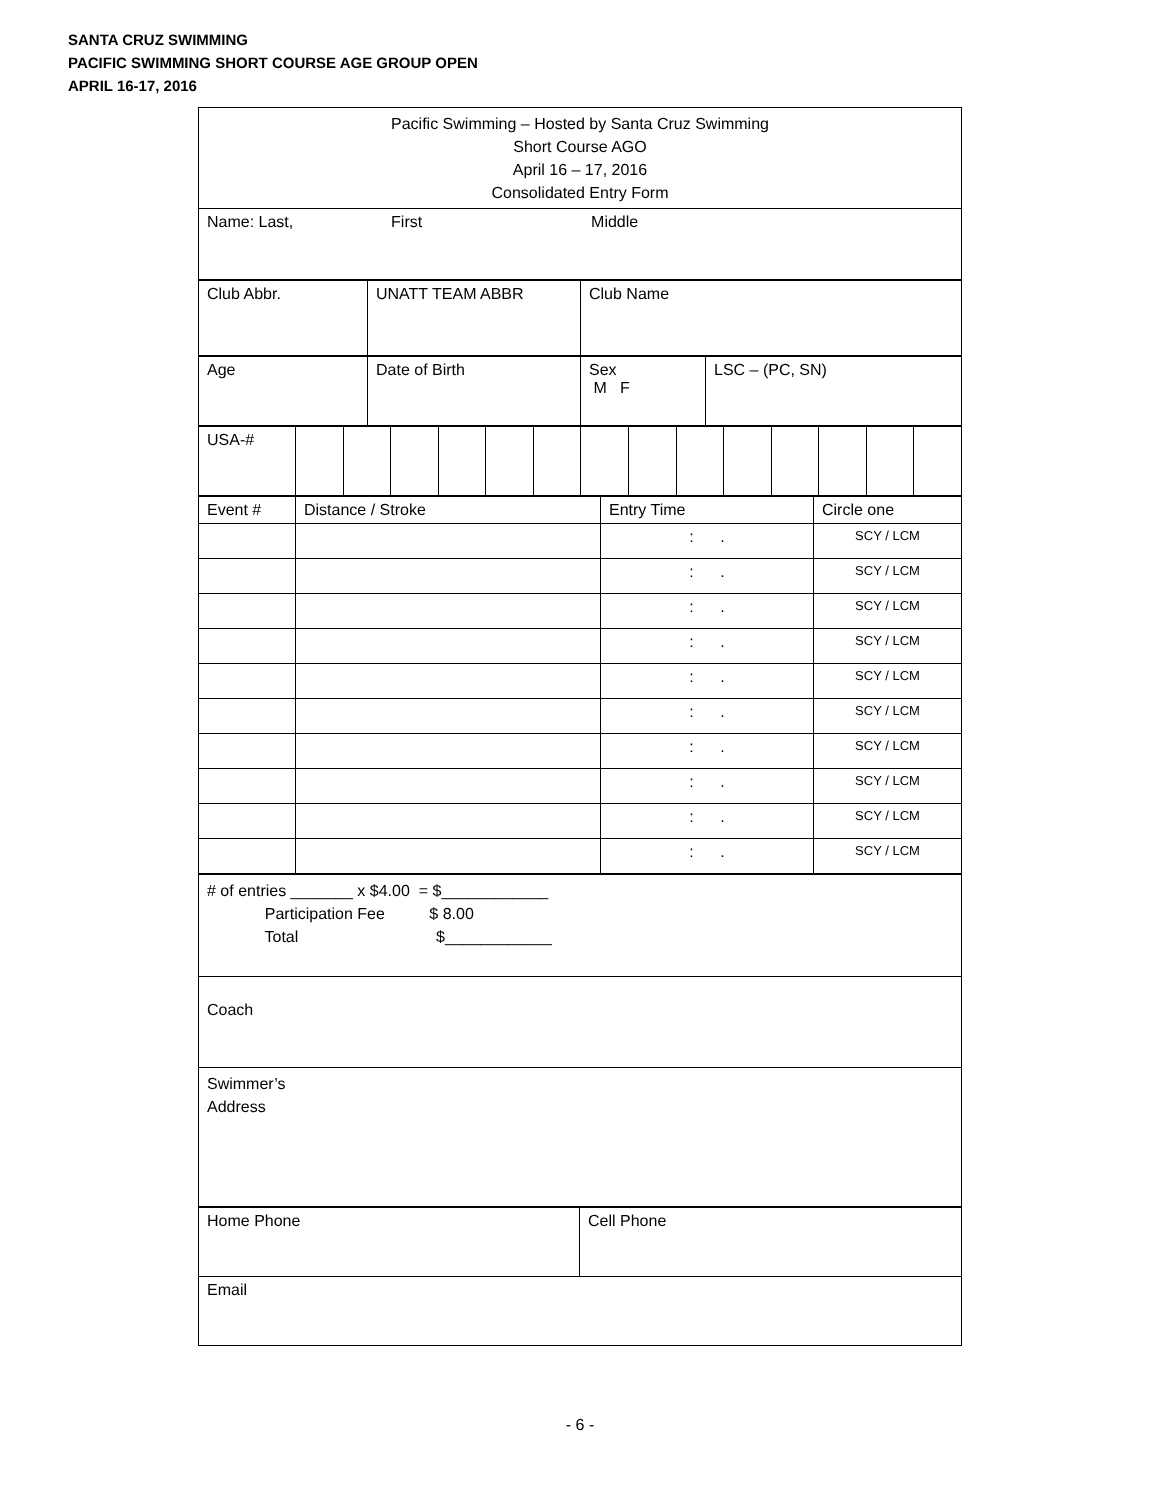SANTA CRUZ SWIMMING
PACIFIC SWIMMING SHORT COURSE AGE GROUP OPEN
APRIL 16-17, 2016
| Pacific Swimming – Hosted by Santa Cruz Swimming Short Course AGO April 16 – 17, 2016 Consolidated Entry Form |
| Name: Last, First Middle |
| Club Abbr. | UNATT TEAM ABBR | Club Name |
| Age | Date of Birth | Sex M F | LSC – (PC, SN) |
| USA-# | | | | | | | | | | | | | | |
| Event # | Distance / Stroke | Entry Time | Circle one |
| | | : . | SCY / LCM |
| | | : . | SCY / LCM |
| | | : . | SCY / LCM |
| | | : . | SCY / LCM |
| | | : . | SCY / LCM |
| | | : . | SCY / LCM |
| | | : . | SCY / LCM |
| | | : . | SCY / LCM |
| | | : . | SCY / LCM |
| | | : . | SCY / LCM |
| # of entries _______ x $4.00 = $____________ Participation Fee $ 8.00 Total $____________ |
| Coach |
| Swimmer’s Address |
| Home Phone | Cell Phone |
| Email | |
- 6 -